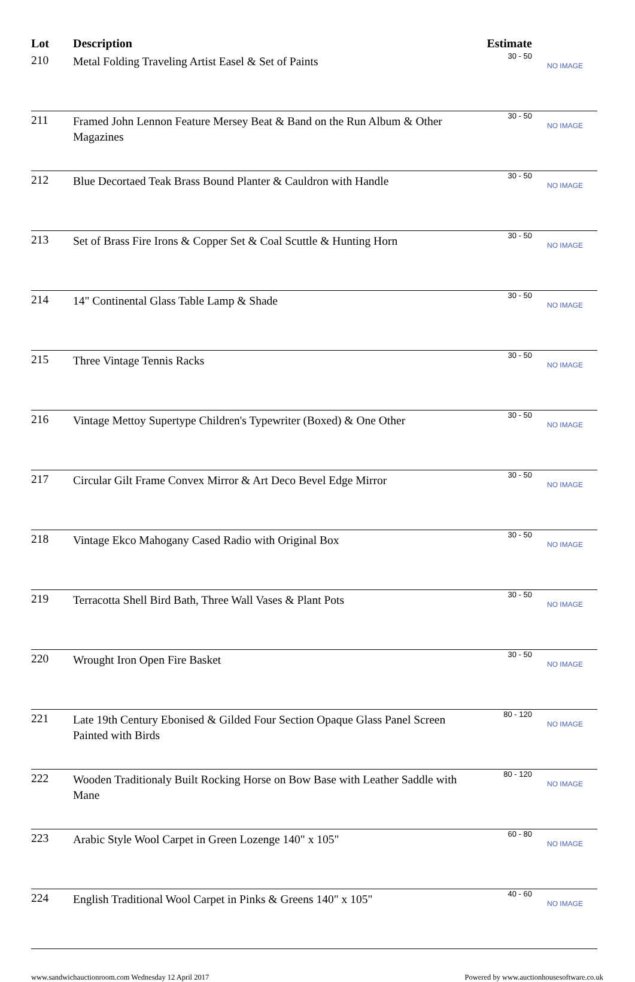| Lot | Description | Estimate | |
| --- | --- | --- | --- |
| 210 | Metal Folding Traveling Artist Easel & Set of Paints | 30 - 50 | NO IMAGE |
| 211 | Framed John Lennon Feature Mersey Beat & Band on the Run Album & Other Magazines | 30 - 50 | NO IMAGE |
| 212 | Blue Decortaed Teak Brass Bound Planter & Cauldron with Handle | 30 - 50 | NO IMAGE |
| 213 | Set of Brass Fire Irons & Copper Set & Coal Scuttle & Hunting Horn | 30 - 50 | NO IMAGE |
| 214 | 14" Continental Glass Table Lamp & Shade | 30 - 50 | NO IMAGE |
| 215 | Three Vintage Tennis Racks | 30 - 50 | NO IMAGE |
| 216 | Vintage Mettoy Supertype Children's Typewriter (Boxed) & One Other | 30 - 50 | NO IMAGE |
| 217 | Circular Gilt Frame Convex Mirror & Art Deco Bevel Edge Mirror | 30 - 50 | NO IMAGE |
| 218 | Vintage Ekco Mahogany Cased Radio with Original Box | 30 - 50 | NO IMAGE |
| 219 | Terracotta Shell Bird Bath, Three Wall Vases & Plant Pots | 30 - 50 | NO IMAGE |
| 220 | Wrought Iron Open Fire Basket | 30 - 50 | NO IMAGE |
| 221 | Late 19th Century Ebonised & Gilded Four Section Opaque Glass Panel Screen Painted with Birds | 80 - 120 | NO IMAGE |
| 222 | Wooden Traditionaly Built Rocking Horse on Bow Base with Leather Saddle with Mane | 80 - 120 | NO IMAGE |
| 223 | Arabic Style Wool Carpet in Green Lozenge 140" x 105" | 60 - 80 | NO IMAGE |
| 224 | English Traditional Wool Carpet in Pinks & Greens 140" x 105" | 40 - 60 | NO IMAGE |
www.sandwichauctionroom.com Wednesday 12 April 2017 Powered by www.auctionhousesoftware.co.uk